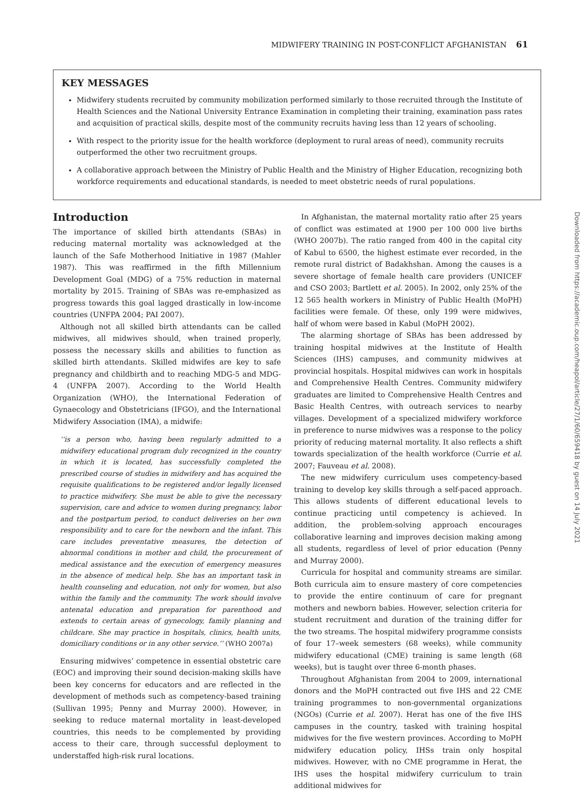MIDWIFERY TRAINING IN POST-CONFLICT AFGHANISTAN 61
KEY MESSAGES
Midwifery students recruited by community mobilization performed similarly to those recruited through the Institute of Health Sciences and the National University Entrance Examination in completing their training, examination pass rates and acquisition of practical skills, despite most of the community recruits having less than 12 years of schooling.
With respect to the priority issue for the health workforce (deployment to rural areas of need), community recruits outperformed the other two recruitment groups.
A collaborative approach between the Ministry of Public Health and the Ministry of Higher Education, recognizing both workforce requirements and educational standards, is needed to meet obstetric needs of rural populations.
Introduction
The importance of skilled birth attendants (SBAs) in reducing maternal mortality was acknowledged at the launch of the Safe Motherhood Initiative in 1987 (Mahler 1987). This was reaffirmed in the fifth Millennium Development Goal (MDG) of a 75% reduction in maternal mortality by 2015. Training of SBAs was re-emphasized as progress towards this goal lagged drastically in low-income countries (UNFPA 2004; PAI 2007).
Although not all skilled birth attendants can be called midwives, all midwives should, when trained properly, possess the necessary skills and abilities to function as skilled birth attendants. Skilled midwifes are key to safe pregnancy and childbirth and to reaching MDG-5 and MDG-4 (UNFPA 2007). According to the World Health Organization (WHO), the International Federation of Gynaecology and Obstetricians (IFGO), and the International Midwifery Association (IMA), a midwife:
‘‘is a person who, having been regularly admitted to a midwifery educational program duly recognized in the country in which it is located, has successfully completed the prescribed course of studies in midwifery and has acquired the requisite qualifications to be registered and/or legally licensed to practice midwifery. She must be able to give the necessary supervision, care and advice to women during pregnancy, labor and the postpartum period, to conduct deliveries on her own responsibility and to care for the newborn and the infant. This care includes preventative measures, the detection of abnormal conditions in mother and child, the procurement of medical assistance and the execution of emergency measures in the absence of medical help. She has an important task in health counseling and education, not only for women, but also within the family and the community. The work should involve antenatal education and preparation for parenthood and extends to certain areas of gynecology, family planning and childcare. She may practice in hospitals, clinics, health units, domiciliary conditions or in any other service.’’ (WHO 2007a)
Ensuring midwives’ competence in essential obstetric care (EOC) and improving their sound decision-making skills have been key concerns for educators and are reflected in the development of methods such as competency-based training (Sullivan 1995; Penny and Murray 2000). However, in seeking to reduce maternal mortality in least-developed countries, this needs to be complemented by providing access to their care, through successful deployment to understaffed high-risk rural locations.
In Afghanistan, the maternal mortality ratio after 25 years of conflict was estimated at 1900 per 100 000 live births (WHO 2007b). The ratio ranged from 400 in the capital city of Kabul to 6500, the highest estimate ever recorded, in the remote rural district of Badakhshan. Among the causes is a severe shortage of female health care providers (UNICEF and CSO 2003; Bartlett et al. 2005). In 2002, only 25% of the 12 565 health workers in Ministry of Public Health (MoPH) facilities were female. Of these, only 199 were midwives, half of whom were based in Kabul (MoPH 2002).
The alarming shortage of SBAs has been addressed by training hospital midwives at the Institute of Health Sciences (IHS) campuses, and community midwives at provincial hospitals. Hospital midwives can work in hospitals and Comprehensive Health Centres. Community midwifery graduates are limited to Comprehensive Health Centres and Basic Health Centres, with outreach services to nearby villages. Development of a specialized midwifery workforce in preference to nurse midwives was a response to the policy priority of reducing maternal mortality. It also reflects a shift towards specialization of the health workforce (Currie et al. 2007; Fauveau et al. 2008).
The new midwifery curriculum uses competency-based training to develop key skills through a self-paced approach. This allows students of different educational levels to continue practicing until competency is achieved. In addition, the problem-solving approach encourages collaborative learning and improves decision making among all students, regardless of level of prior education (Penny and Murray 2000).
Curricula for hospital and community streams are similar. Both curricula aim to ensure mastery of core competencies to provide the entire continuum of care for pregnant mothers and newborn babies. However, selection criteria for student recruitment and duration of the training differ for the two streams. The hospital midwifery programme consists of four 17–week semesters (68 weeks), while community midwifery educational (CME) training is same length (68 weeks), but is taught over three 6-month phases.
Throughout Afghanistan from 2004 to 2009, international donors and the MoPH contracted out five IHS and 22 CME training programmes to non-governmental organizations (NGOs) (Currie et al. 2007). Herat has one of the five IHS campuses in the country, tasked with training hospital midwives for the five western provinces. According to MoPH midwifery education policy, IHSs train only hospital midwives. However, with no CME programme in Herat, the IHS uses the hospital midwifery curriculum to train additional midwives for
Downloaded from https://academic.oup.com/heapol/article/27/1/60/659418 by guest on 14 July 2021